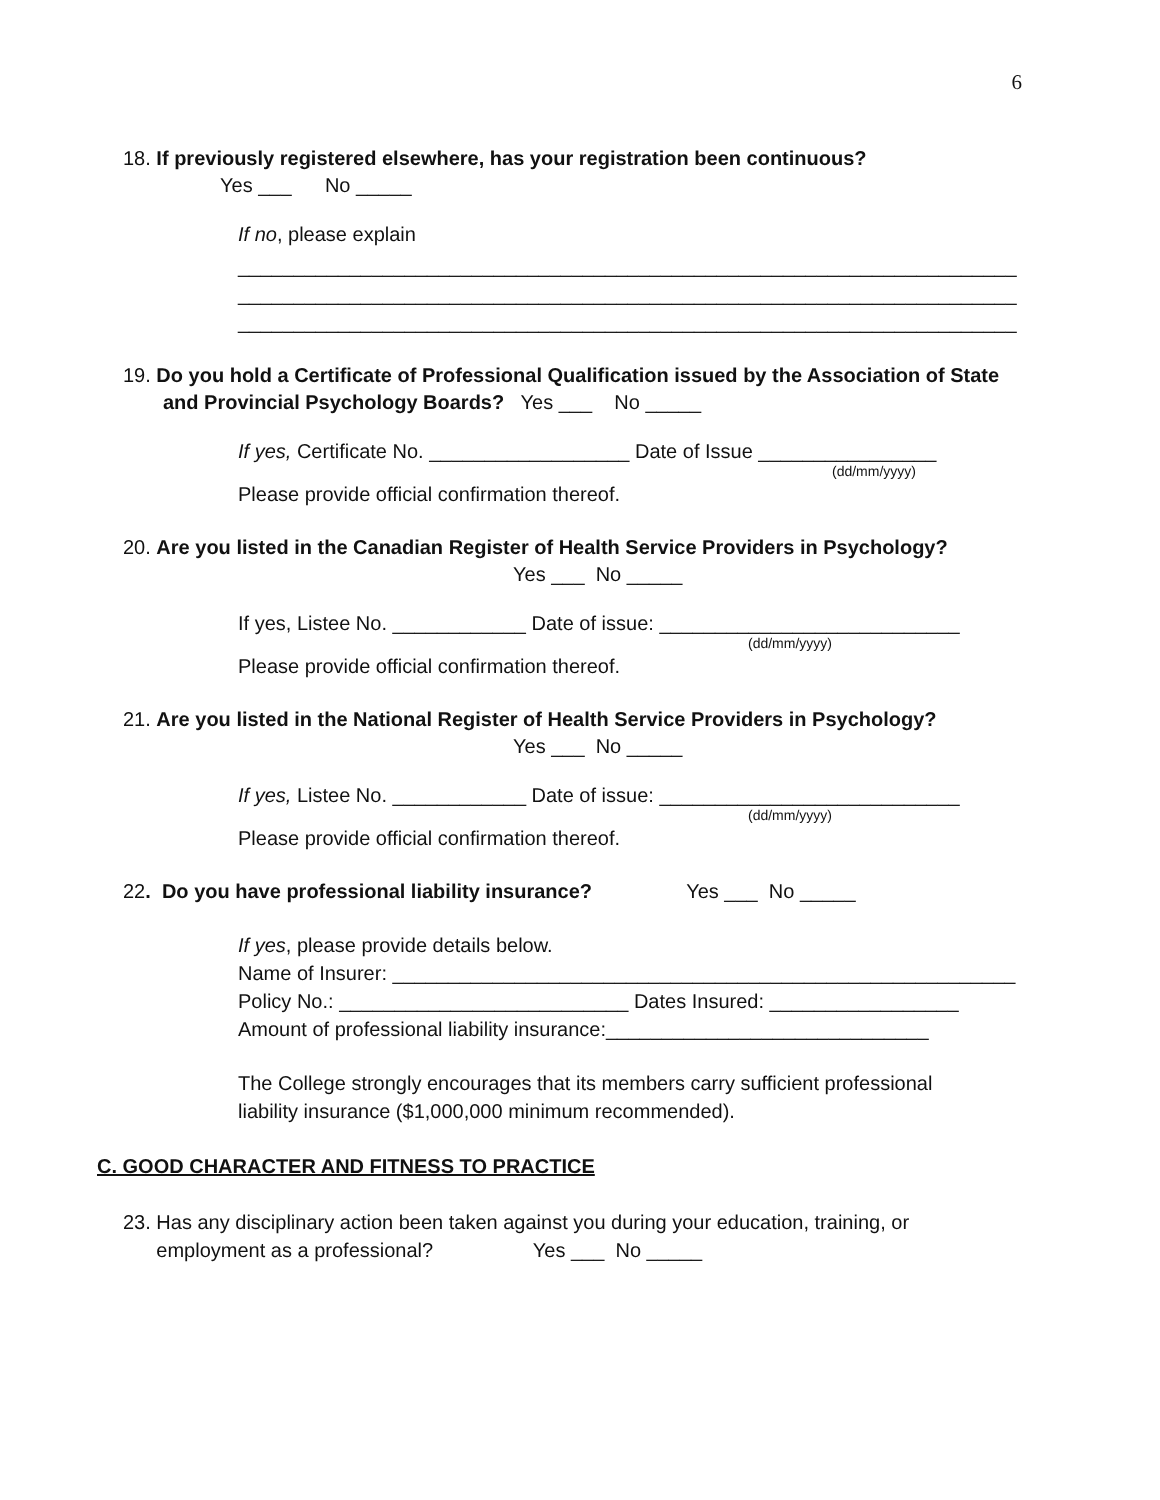6
18. If previously registered elsewhere, has your registration been continuous?
Yes ___ No _____
If no, please explain
______________________________________________________________________ ______________________________________________________________________ ______________________________________________________________________
19. Do you hold a Certificate of Professional Qualification issued by the Association of State
and Provincial Psychology Boards? Yes ___ No _____
If yes, Certificate No. __________________ Date of Issue ________________
(dd/mm/yyyy)
Please provide official confirmation thereof.
20. Are you listed in the Canadian Register of Health Service Providers in Psychology?
Yes ___ No _____
If yes, Listee No. ____________ Date of issue: ___________________________
(dd/mm/yyyy)
Please provide official confirmation thereof.
21. Are you listed in the National Register of Health Service Providers in Psychology?
Yes ___ No _____
If yes, Listee No. ____________ Date of issue: ___________________________
(dd/mm/yyyy)
Please provide official confirmation thereof.
22. Do you have professional liability insurance? Yes ___ No _____
If yes, please provide details below. Name of Insurer: ________________________________________________________ Policy No.: __________________________ Dates Insured: _________________ Amount of professional liability insurance:_____________________________
The College strongly encourages that its members carry sufficient professional liability insurance ($1,000,000 minimum recommended).
C. GOOD CHARACTER AND FITNESS TO PRACTICE
23. Has any disciplinary action been taken against you during your education, training, or employment as a professional? Yes ___ No _____